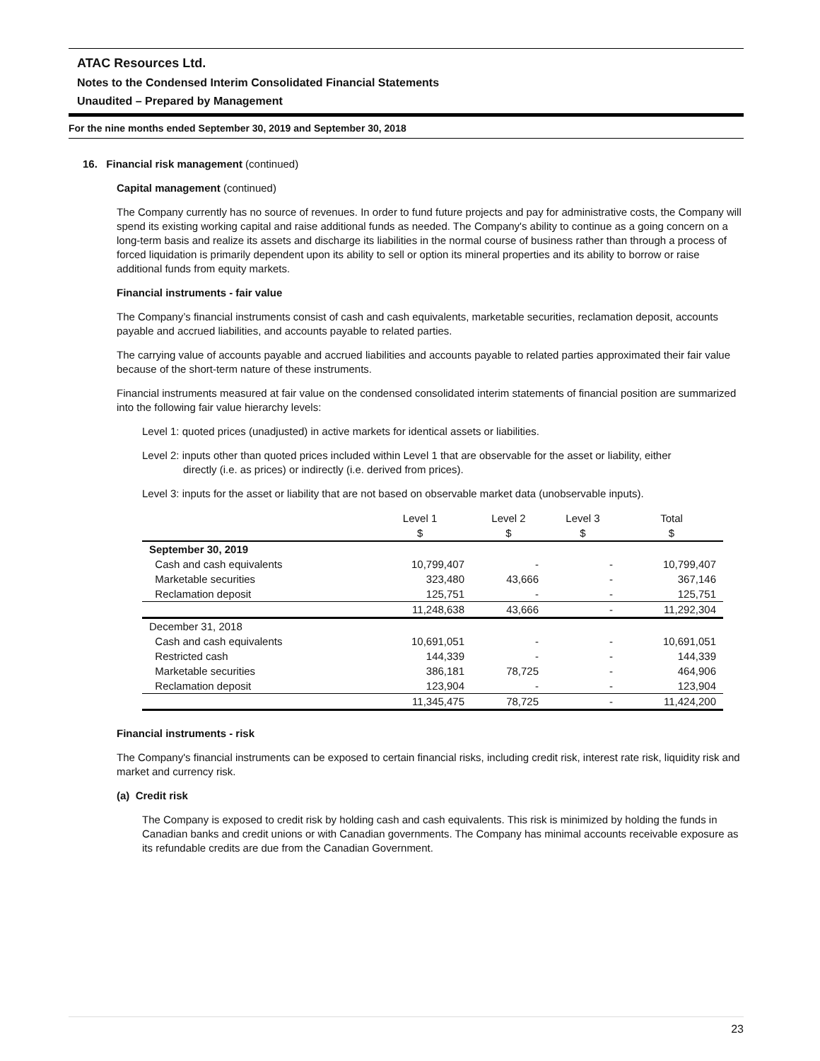ATAC Resources Ltd.
Notes to the Condensed Interim Consolidated Financial Statements
Unaudited – Prepared by Management
For the nine months ended September 30, 2019 and September 30, 2018
16. Financial risk management (continued)
Capital management (continued)
The Company currently has no source of revenues. In order to fund future projects and pay for administrative costs, the Company will spend its existing working capital and raise additional funds as needed. The Company's ability to continue as a going concern on a long-term basis and realize its assets and discharge its liabilities in the normal course of business rather than through a process of forced liquidation is primarily dependent upon its ability to sell or option its mineral properties and its ability to borrow or raise additional funds from equity markets.
Financial instruments - fair value
The Company’s financial instruments consist of cash and cash equivalents, marketable securities, reclamation deposit, accounts payable and accrued liabilities, and accounts payable to related parties.
The carrying value of accounts payable and accrued liabilities and accounts payable to related parties approximated their fair value because of the short-term nature of these instruments.
Financial instruments measured at fair value on the condensed consolidated interim statements of financial position are summarized into the following fair value hierarchy levels:
Level 1: quoted prices (unadjusted) in active markets for identical assets or liabilities.
Level 2: inputs other than quoted prices included within Level 1 that are observable for the asset or liability, either
directly (i.e. as prices) or indirectly (i.e. derived from prices).
Level 3: inputs for the asset or liability that are not based on observable market data (unobservable inputs).
| | Level 1 | Level 2 | Level 3 | Total |
| --- | --- | --- | --- | --- |
| | $ | $ | $ | $ |
| September 30, 2019 | | | | |
| Cash and cash equivalents | 10,799,407 | - | - | 10,799,407 |
| Marketable securities | 323,480 | 43,666 | - | 367,146 |
| Reclamation deposit | 125,751 | - | - | 125,751 |
| | 11,248,638 | 43,666 | - | 11,292,304 |
| December 31, 2018 | | | | |
| Cash and cash equivalents | 10,691,051 | - | - | 10,691,051 |
| Restricted cash | 144,339 | - | - | 144,339 |
| Marketable securities | 386,181 | 78,725 | - | 464,906 |
| Reclamation deposit | 123,904 | - | - | 123,904 |
| | 11,345,475 | 78,725 | - | 11,424,200 |
Financial instruments - risk
The Company's financial instruments can be exposed to certain financial risks, including credit risk, interest rate risk, liquidity risk and market and currency risk.
(a) Credit risk
The Company is exposed to credit risk by holding cash and cash equivalents. This risk is minimized by holding the funds in Canadian banks and credit unions or with Canadian governments. The Company has minimal accounts receivable exposure as its refundable credits are due from the Canadian Government.
23